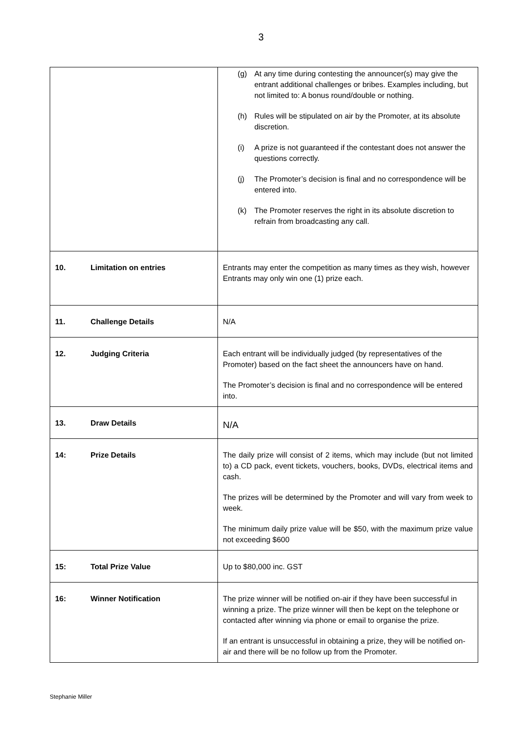3
| | (g) At any time during contesting the announcer(s) may give the entrant additional challenges or bribes. Examples including, but not limited to: A bonus round/double or nothing. (h) Rules will be stipulated on air by the Promoter, at its absolute discretion. (i) A prize is not guaranteed if the contestant does not answer the questions correctly. (j) The Promoter’s decision is final and no correspondence will be entered into. (k) The Promoter reserves the right in its absolute discretion to refrain from broadcasting any call. |
| 10. Limitation on entries | Entrants may enter the competition as many times as they wish, however Entrants may only win one (1) prize each. |
| 11. Challenge Details | N/A |
| 12. Judging Criteria | Each entrant will be individually judged (by representatives of the Promoter) based on the fact sheet the announcers have on hand. The Promoter’s decision is final and no correspondence will be entered into. |
| 13. Draw Details | N/A |
| 14: Prize Details | The daily prize will consist of 2 items, which may include (but not limited to) a CD pack, event tickets, vouchers, books, DVDs, electrical items and cash. The prizes will be determined by the Promoter and will vary from week to week. The minimum daily prize value will be $50, with the maximum prize value not exceeding $600 |
| 15: Total Prize Value | Up to $80,000 inc. GST |
| 16: Winner Notification | The prize winner will be notified on-air if they have been successful in winning a prize. The prize winner will then be kept on the telephone or contacted after winning via phone or email to organise the prize. If an entrant is unsuccessful in obtaining a prize, they will be notified on-air and there will be no follow up from the Promoter. |
Stephanie Miller